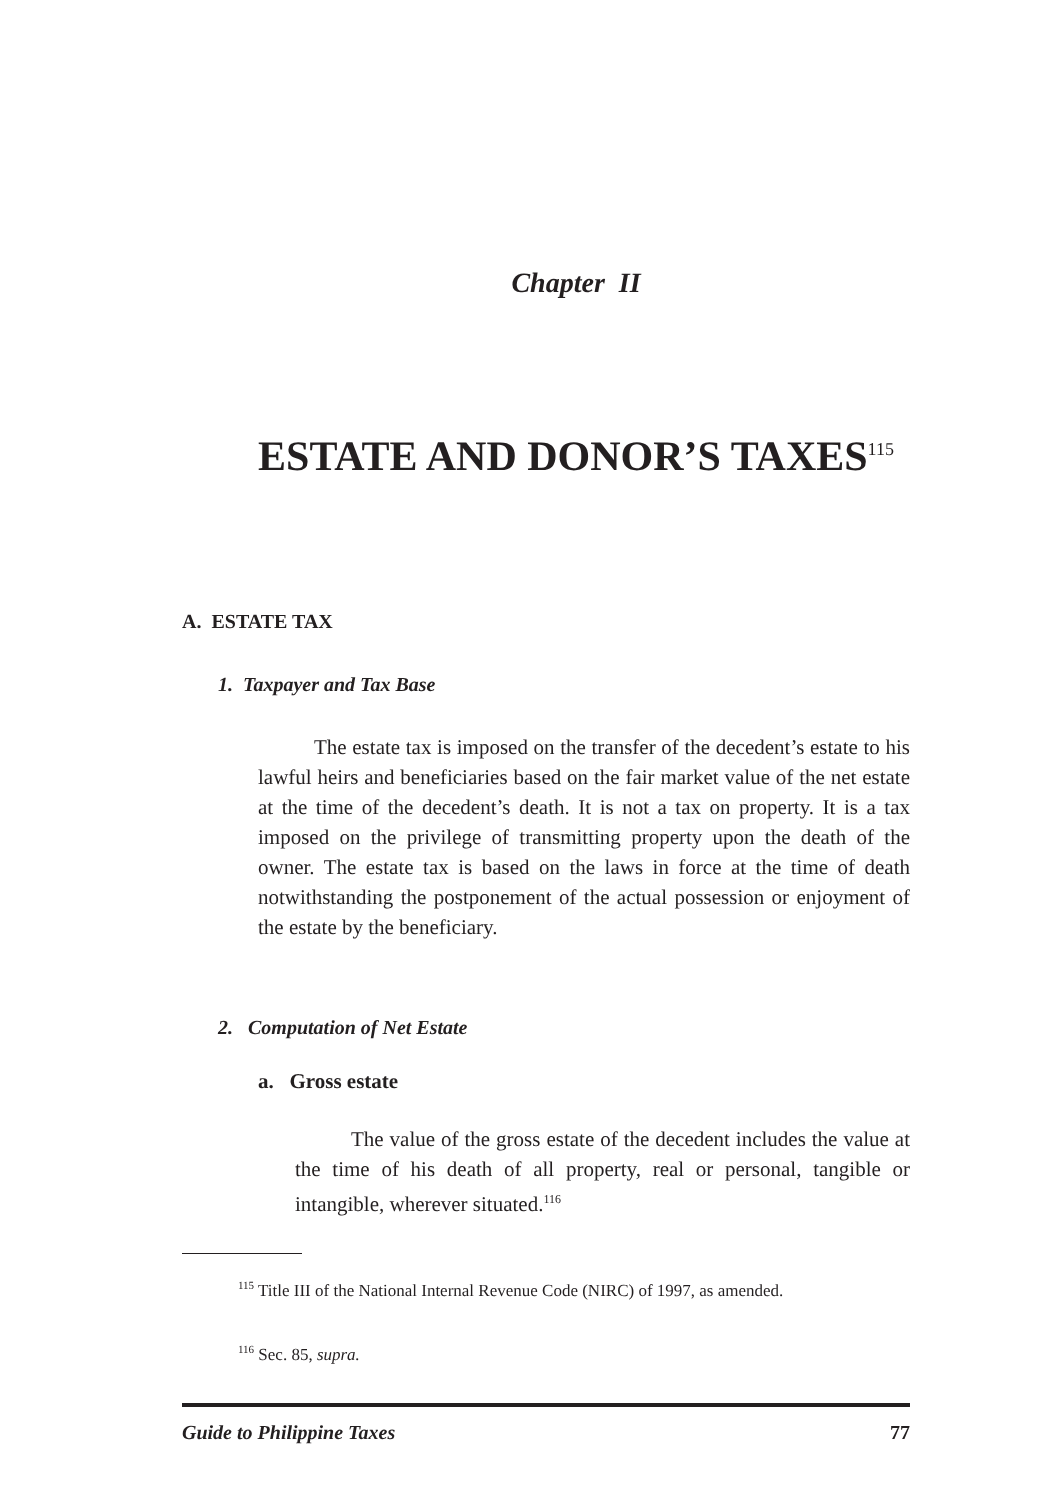Chapter II
ESTATE AND DONOR’S TAXES<sup>115</sup>
A. ESTATE TAX
1. Taxpayer and Tax Base
The estate tax is imposed on the transfer of the decedent’s estate to his lawful heirs and beneficiaries based on the fair market value of the net estate at the time of the decedent’s death. It is not a tax on property. It is a tax imposed on the privilege of transmitting property upon the death of the owner. The estate tax is based on the laws in force at the time of death notwithstanding the postponement of the actual possession or enjoyment of the estate by the beneficiary.
2. Computation of Net Estate
a. Gross estate
The value of the gross estate of the decedent includes the value at the time of his death of all property, real or personal, tangible or intangible, wherever situated.<sup>116</sup>
<sup>115</sup> Title III of the National Internal Revenue Code (NIRC) of 1997, as amended.
<sup>116</sup> Sec. 85, supra.
Guide to Philippine Taxes 77